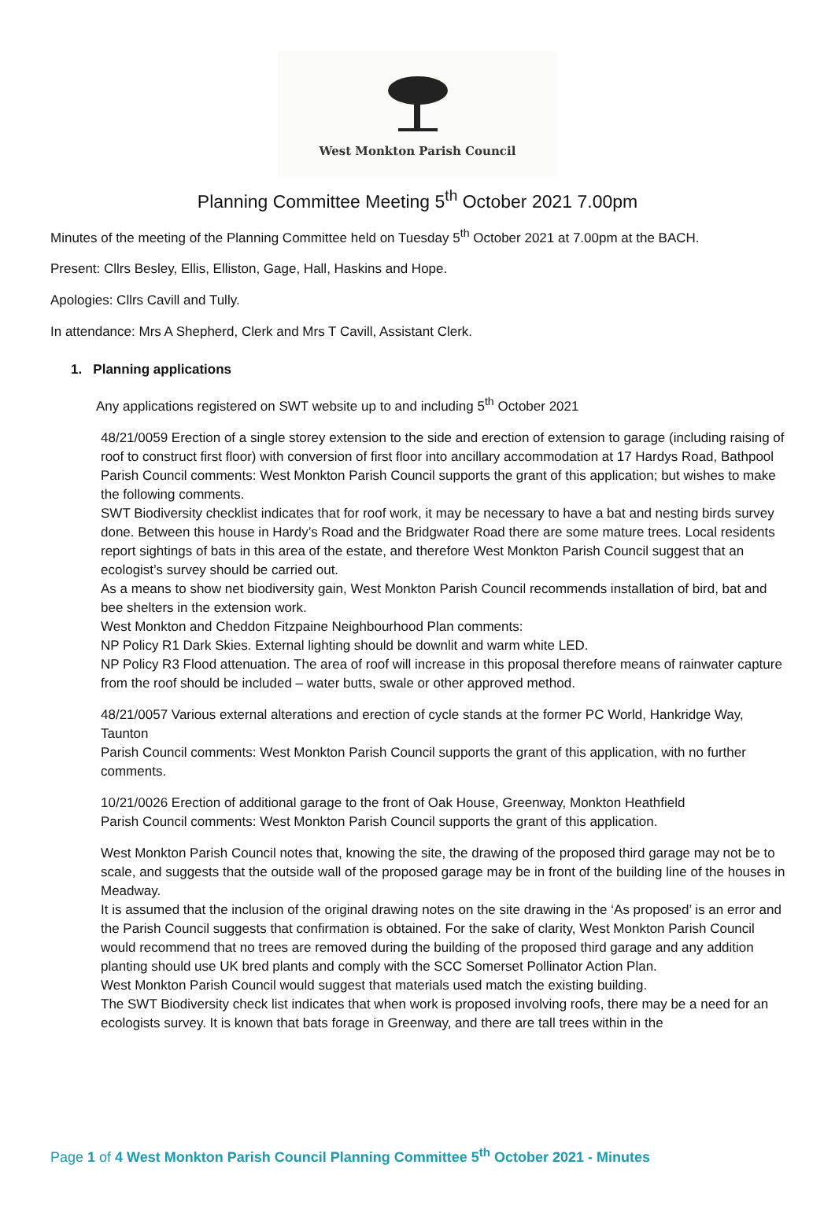West Monkton Parish Council
Planning Committee Meeting 5<sup>th</sup> October 2021 7.00pm
Minutes of the meeting of the Planning Committee held on Tuesday 5<sup>th</sup> October 2021 at 7.00pm at the BACH.
Present: Cllrs Besley, Ellis, Elliston, Gage, Hall, Haskins and Hope.
Apologies: Cllrs Cavill and Tully.
In attendance: Mrs A Shepherd, Clerk and Mrs T Cavill, Assistant Clerk.
1. Planning applications
Any applications registered on SWT website up to and including 5<sup>th</sup> October 2021
48/21/0059 Erection of a single storey extension to the side and erection of extension to garage (including raising of roof to construct first floor) with conversion of first floor into ancillary accommodation at 17 Hardys Road, Bathpool
Parish Council comments: West Monkton Parish Council supports the grant of this application; but wishes to make the following comments.
SWT Biodiversity checklist indicates that for roof work, it may be necessary to have a bat and nesting birds survey done. Between this house in Hardy’s Road and the Bridgwater Road there are some mature trees. Local residents report sightings of bats in this area of the estate, and therefore West Monkton Parish Council suggest that an ecologist’s survey should be carried out.
As a means to show net biodiversity gain, West Monkton Parish Council recommends installation of bird, bat and bee shelters in the extension work.
West Monkton and Cheddon Fitzpaine Neighbourhood Plan comments:
NP Policy R1 Dark Skies. External lighting should be downlit and warm white LED.
NP Policy R3 Flood attenuation. The area of roof will increase in this proposal therefore means of rainwater capture from the roof should be included – water butts, swale or other approved method.
48/21/0057 Various external alterations and erection of cycle stands at the former PC World, Hankridge Way, Taunton
Parish Council comments: West Monkton Parish Council supports the grant of this application, with no further comments.
10/21/0026 Erection of additional garage to the front of Oak House, Greenway, Monkton Heathfield
Parish Council comments: West Monkton Parish Council supports the grant of this application.
West Monkton Parish Council notes that, knowing the site, the drawing of the proposed third garage may not be to scale, and suggests that the outside wall of the proposed garage may be in front of the building line of the houses in Meadway.
It is assumed that the inclusion of the original drawing notes on the site drawing in the ‘As proposed’ is an error and the Parish Council suggests that confirmation is obtained. For the sake of clarity, West Monkton Parish Council would recommend that no trees are removed during the building of the proposed third garage and any addition planting should use UK bred plants and comply with the SCC Somerset Pollinator Action Plan.
West Monkton Parish Council would suggest that materials used match the existing building.
The SWT Biodiversity check list indicates that when work is proposed involving roofs, there may be a need for an ecologists survey. It is known that bats forage in Greenway, and there are tall trees within in the
Page 1 of 4 West Monkton Parish Council Planning Committee 5<sup>th</sup> October 2021 - Minutes